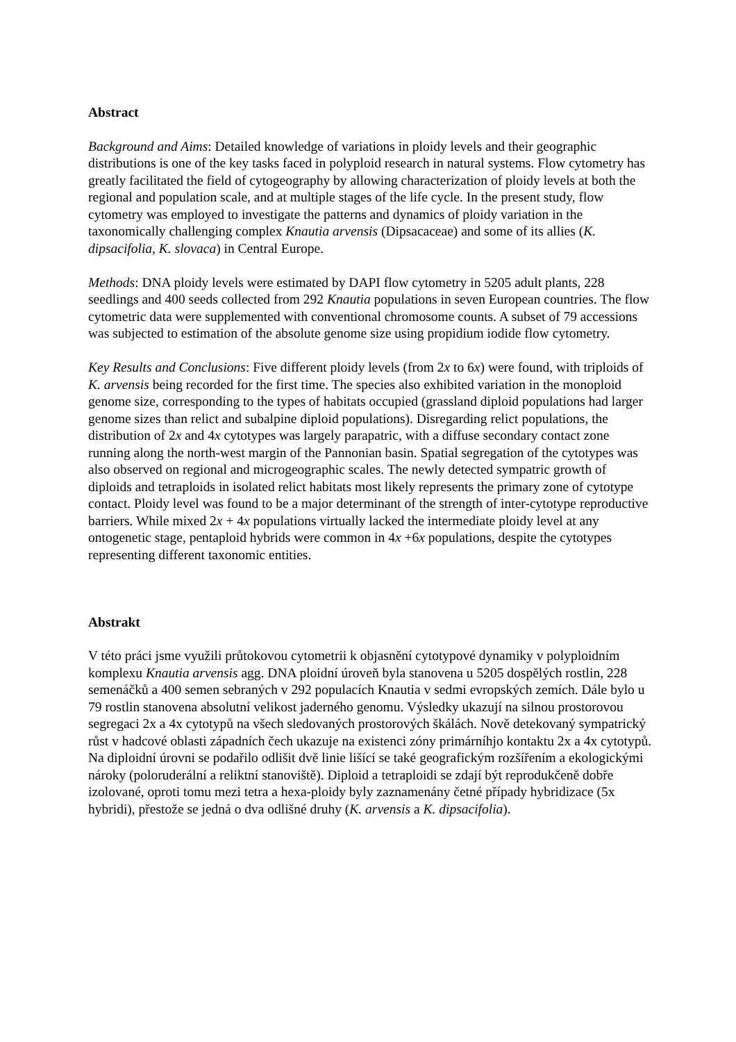Abstract
Background and Aims: Detailed knowledge of variations in ploidy levels and their geographic distributions is one of the key tasks faced in polyploid research in natural systems. Flow cytometry has greatly facilitated the field of cytogeography by allowing characterization of ploidy levels at both the regional and population scale, and at multiple stages of the life cycle. In the present study, flow cytometry was employed to investigate the patterns and dynamics of ploidy variation in the taxonomically challenging complex Knautia arvensis (Dipsacaceae) and some of its allies (K. dipsacifolia, K. slovaca) in Central Europe.
Methods: DNA ploidy levels were estimated by DAPI flow cytometry in 5205 adult plants, 228 seedlings and 400 seeds collected from 292 Knautia populations in seven European countries. The flow cytometric data were supplemented with conventional chromosome counts. A subset of 79 accessions was subjected to estimation of the absolute genome size using propidium iodide flow cytometry.
Key Results and Conclusions: Five different ploidy levels (from 2x to 6x) were found, with triploids of K. arvensis being recorded for the first time. The species also exhibited variation in the monoploid genome size, corresponding to the types of habitats occupied (grassland diploid populations had larger genome sizes than relict and subalpine diploid populations). Disregarding relict populations, the distribution of 2x and 4x cytotypes was largely parapatric, with a diffuse secondary contact zone running along the north-west margin of the Pannonian basin. Spatial segregation of the cytotypes was also observed on regional and microgeographic scales. The newly detected sympatric growth of diploids and tetraploids in isolated relict habitats most likely represents the primary zone of cytotype contact. Ploidy level was found to be a major determinant of the strength of inter-cytotype reproductive barriers. While mixed 2x + 4x populations virtually lacked the intermediate ploidy level at any ontogenetic stage, pentaploid hybrids were common in 4x +6x populations, despite the cytotypes representing different taxonomic entities.
Abstrakt
V této práci jsme využili průtokovou cytometrii k objasnění cytotypové dynamiky v polyploidním komplexu Knautia arvensis agg. DNA ploidní úroveň byla stanovena u 5205 dospělých rostlin, 228 semenáčků a 400 semen sebraných v 292 populacích Knautia v sedmi evropských zemích. Dále bylo u 79 rostlin stanovena absolutní velikost jaderného genomu. Výsledky ukazují na silnou prostorovou segregaci 2x a 4x cytotypů na všech sledovaných prostorových škálách. Nově detekovaný sympatrický růst v hadcové oblasti západních čech ukazuje na existenci zóny primárníhjo kontaktu 2x a 4x cytotypů. Na diploidní úrovni se podařilo odlišit dvě linie lišící se také geografickým rozšířením a ekologickými nároky (poloruderální a reliktní stanoviště). Diploid a tetraploidi se zdají být reprodukčeně dobře izolované, oproti tomu mezi tetra a hexa-ploidy byly zaznamenány četné případy hybridizace (5x hybridi), přestože se jedná o dva odlišné druhy (K. arvensis a K. dipsacifolia).